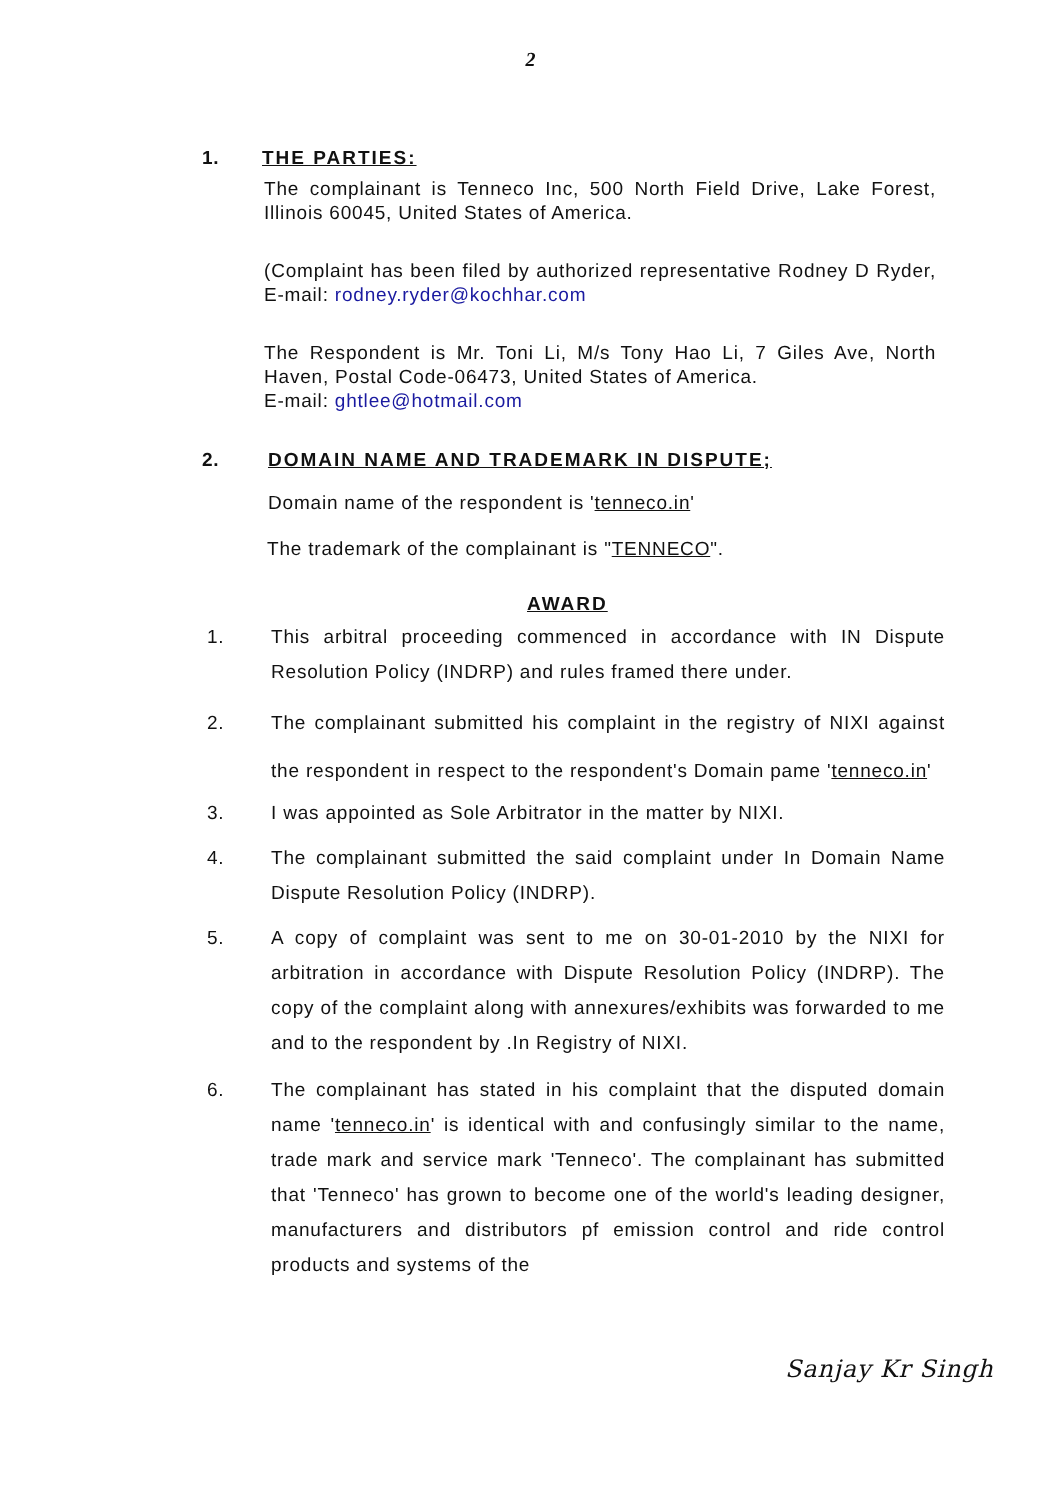2
1. THE PARTIES:
The complainant is Tenneco Inc, 500 North Field Drive, Lake Forest, Illinois 60045, United States of America.
(Complaint has been filed by authorized representative Rodney D Ryder, E-mail: rodney.ryder@kochhar.com
The Respondent is Mr. Toni Li, M/s Tony Hao Li, 7 Giles Ave, North Haven, Postal Code-06473, United States of America.
E-mail: ghtlee@hotmail.com
2. DOMAIN NAME AND TRADEMARK IN DISPUTE;
Domain name of the respondent is 'tenneco.in'
The trademark of the complainant is "TENNECO".
AWARD
1. This arbitral proceeding commenced in accordance with IN Dispute Resolution Policy (INDRP) and rules framed there under.
2. The complainant submitted his complaint in the registry of NIXI against the respondent in respect to the respondent's Domain pame 'tenneco.in'
3. I was appointed as Sole Arbitrator in the matter by NIXI.
4. The complainant submitted the said complaint under In Domain Name Dispute Resolution Policy (INDRP).
5. A copy of complaint was sent to me on 30-01-2010 by the NIXI for arbitration in accordance with Dispute Resolution Policy (INDRP). The copy of the complaint along with annexures/exhibits was forwarded to me and to the respondent by .In Registry of NIXI.
6. The complainant has stated in his complaint that the disputed domain name 'tenneco.in' is identical with and confusingly similar to the name, trade mark and service mark 'Tenneco'. The complainant has submitted that 'Tenneco' has grown to become one of the world's leading designer, manufacturers and distributors pf emission control and ride control products and systems of the
Sanjay Kr Singh